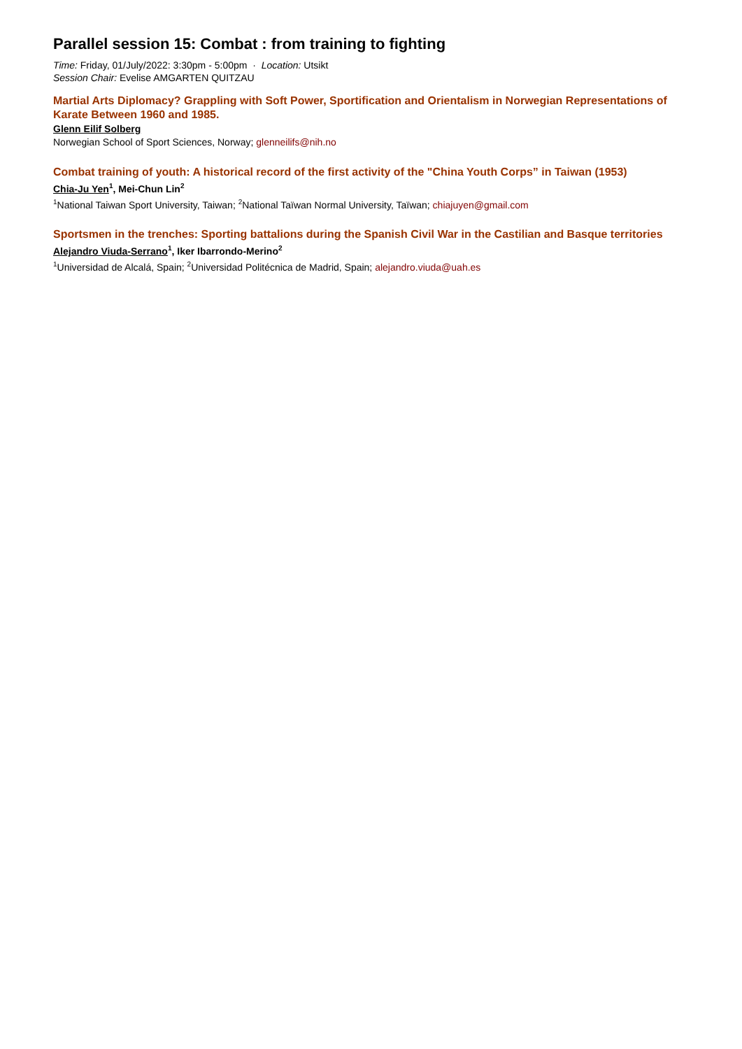Parallel session 15: Combat : from training to fighting
Time: Friday, 01/July/2022: 3:30pm - 5:00pm · Location: Utsikt
Session Chair: Evelise AMGARTEN QUITZAU
Martial Arts Diplomacy? Grappling with Soft Power, Sportification and Orientalism in Norwegian Representations of Karate Between 1960 and 1985.
Glenn Eilif Solberg
Norwegian School of Sport Sciences, Norway; glenneilifs@nih.no
Combat training of youth: A historical record of the first activity of the "China Youth Corps” in Taiwan (1953)
Chia-Ju Yen<sup>1</sup>, Mei-Chun Lin<sup>2</sup>
<sup>1</sup> National Taiwan Sport University, Taiwan; <sup>2</sup>National Taïwan Normal University, Taïwan; chiajuyen@gmail.com
Sportsmen in the trenches: Sporting battalions during the Spanish Civil War in the Castilian and Basque territories
Alejandro Viuda-Serrano<sup>1</sup>, Iker Ibarrondo-Merino<sup>2</sup>
<sup>1</sup> Universidad de Alcalá, Spain; <sup>2</sup>Universidad Politécnica de Madrid, Spain; alejandro.viuda@uah.es